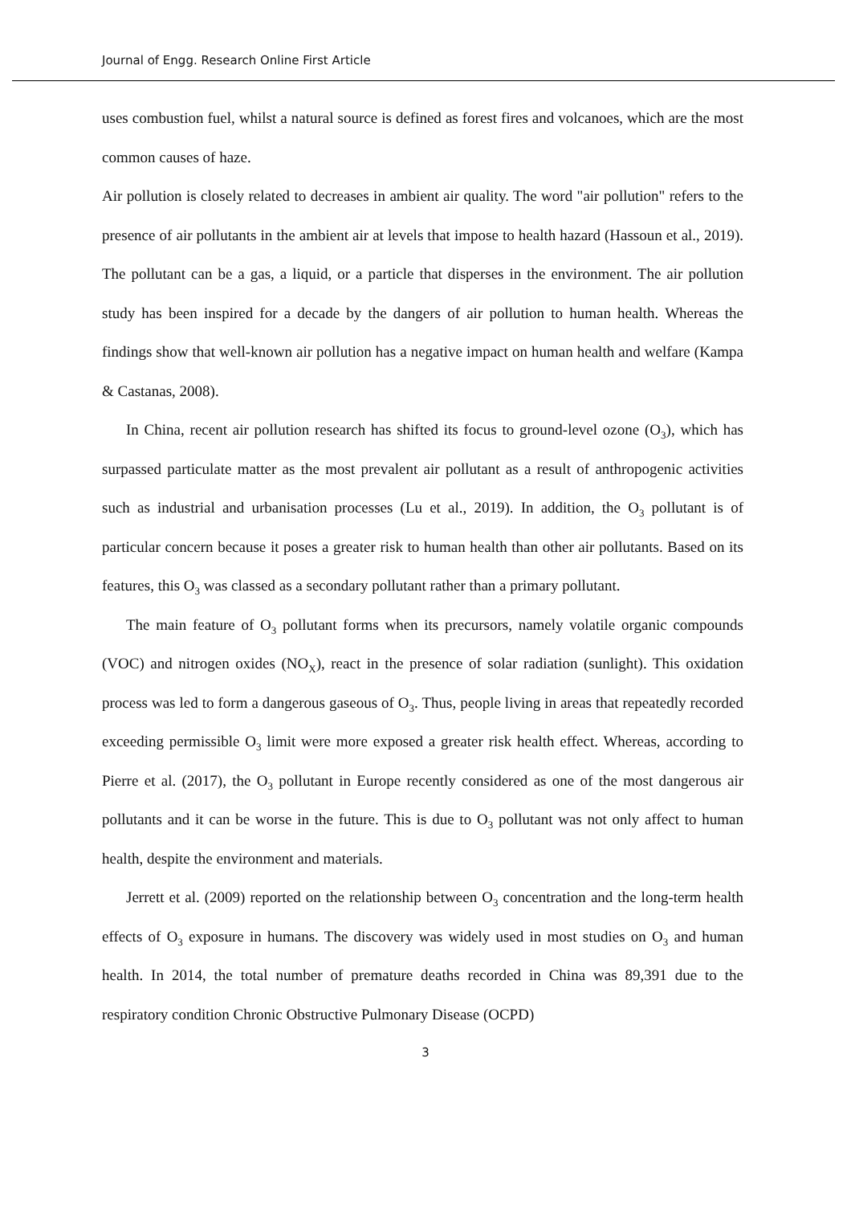Journal of Engg. Research Online First Article
uses combustion fuel, whilst a natural source is defined as forest fires and volcanoes, which are the most common causes of haze.
Air pollution is closely related to decreases in ambient air quality. The word "air pollution" refers to the presence of air pollutants in the ambient air at levels that impose to health hazard (Hassoun et al., 2019). The pollutant can be a gas, a liquid, or a particle that disperses in the environment. The air pollution study has been inspired for a decade by the dangers of air pollution to human health. Whereas the findings show that well-known air pollution has a negative impact on human health and welfare (Kampa & Castanas, 2008).
In China, recent air pollution research has shifted its focus to ground-level ozone (O<sub>3</sub>), which has surpassed particulate matter as the most prevalent air pollutant as a result of anthropogenic activities such as industrial and urbanisation processes (Lu et al., 2019). In addition, the O<sub>3</sub> pollutant is of particular concern because it poses a greater risk to human health than other air pollutants. Based on its features, this O<sub>3</sub> was classed as a secondary pollutant rather than a primary pollutant.
The main feature of O<sub>3</sub> pollutant forms when its precursors, namely volatile organic compounds (VOC) and nitrogen oxides (NO<sub>X</sub>), react in the presence of solar radiation (sunlight). This oxidation process was led to form a dangerous gaseous of O<sub>3</sub>. Thus, people living in areas that repeatedly recorded exceeding permissible O<sub>3</sub> limit were more exposed a greater risk health effect. Whereas, according to Pierre et al. (2017), the O<sub>3</sub> pollutant in Europe recently considered as one of the most dangerous air pollutants and it can be worse in the future. This is due to O<sub>3</sub> pollutant was not only affect to human health, despite the environment and materials.
Jerrett et al. (2009) reported on the relationship between O<sub>3</sub> concentration and the long-term health effects of O<sub>3</sub> exposure in humans. The discovery was widely used in most studies on O<sub>3</sub> and human health. In 2014, the total number of premature deaths recorded in China was 89,391 due to the respiratory condition Chronic Obstructive Pulmonary Disease (OCPD)
3